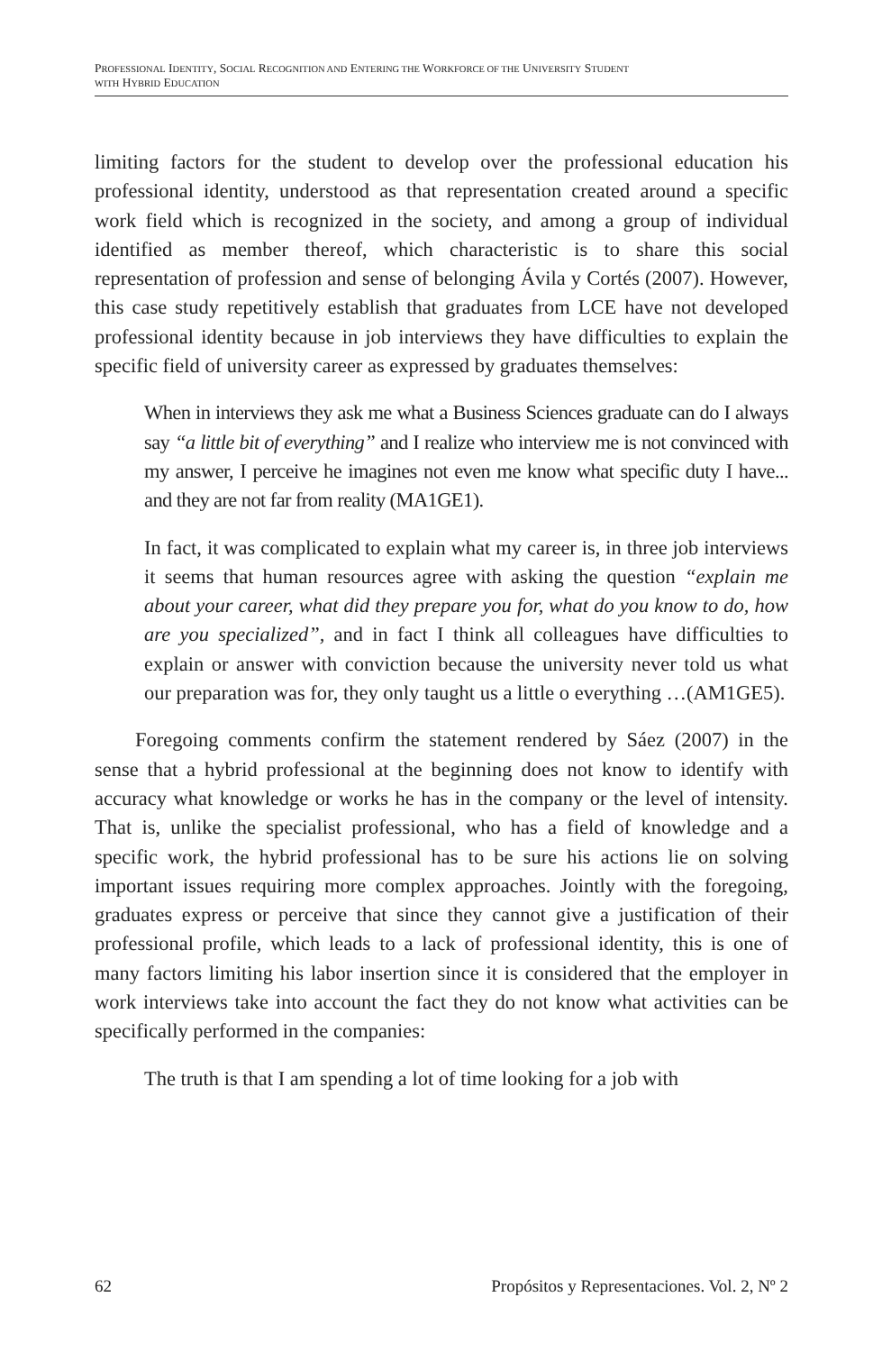PROFESSIONAL IDENTITY, SOCIAL RECOGNITION AND ENTERING THE WORKFORCE OF THE UNIVERSITY STUDENT
WITH HYBRID EDUCATION
limiting factors for the student to develop over the professional education his professional identity, understood as that representation created around a specific work field which is recognized in the society, and among a group of individual identified as member thereof, which characteristic is to share this social representation of profession and sense of belonging Ávila y Cortés (2007). However, this case study repetitively establish that graduates from LCE have not developed professional identity because in job interviews they have difficulties to explain the specific field of university career as expressed by graduates themselves:
When in interviews they ask me what a Business Sciences graduate can do I always say “a little bit of everything” and I realize who interview me is not convinced with my answer, I perceive he imagines not even me know what specific duty I have... and they are not far from reality (MA1GE1).
In fact, it was complicated to explain what my career is, in three job interviews it seems that human resources agree with asking the question “explain me about your career, what did they prepare you for, what do you know to do, how are you specialized”, and in fact I think all colleagues have difficulties to explain or answer with conviction because the university never told us what our preparation was for, they only taught us a little o everything …(AM1GE5).
Foregoing comments confirm the statement rendered by Sáez (2007) in the sense that a hybrid professional at the beginning does not know to identify with accuracy what knowledge or works he has in the company or the level of intensity. That is, unlike the specialist professional, who has a field of knowledge and a specific work, the hybrid professional has to be sure his actions lie on solving important issues requiring more complex approaches. Jointly with the foregoing, graduates express or perceive that since they cannot give a justification of their professional profile, which leads to a lack of professional identity, this is one of many factors limiting his labor insertion since it is considered that the employer in work interviews take into account the fact they do not know what activities can be specifically performed in the companies:
The truth is that I am spending a lot of time looking for a job with
62 Propósitos y Representaciones. Vol. 2, Nº 2